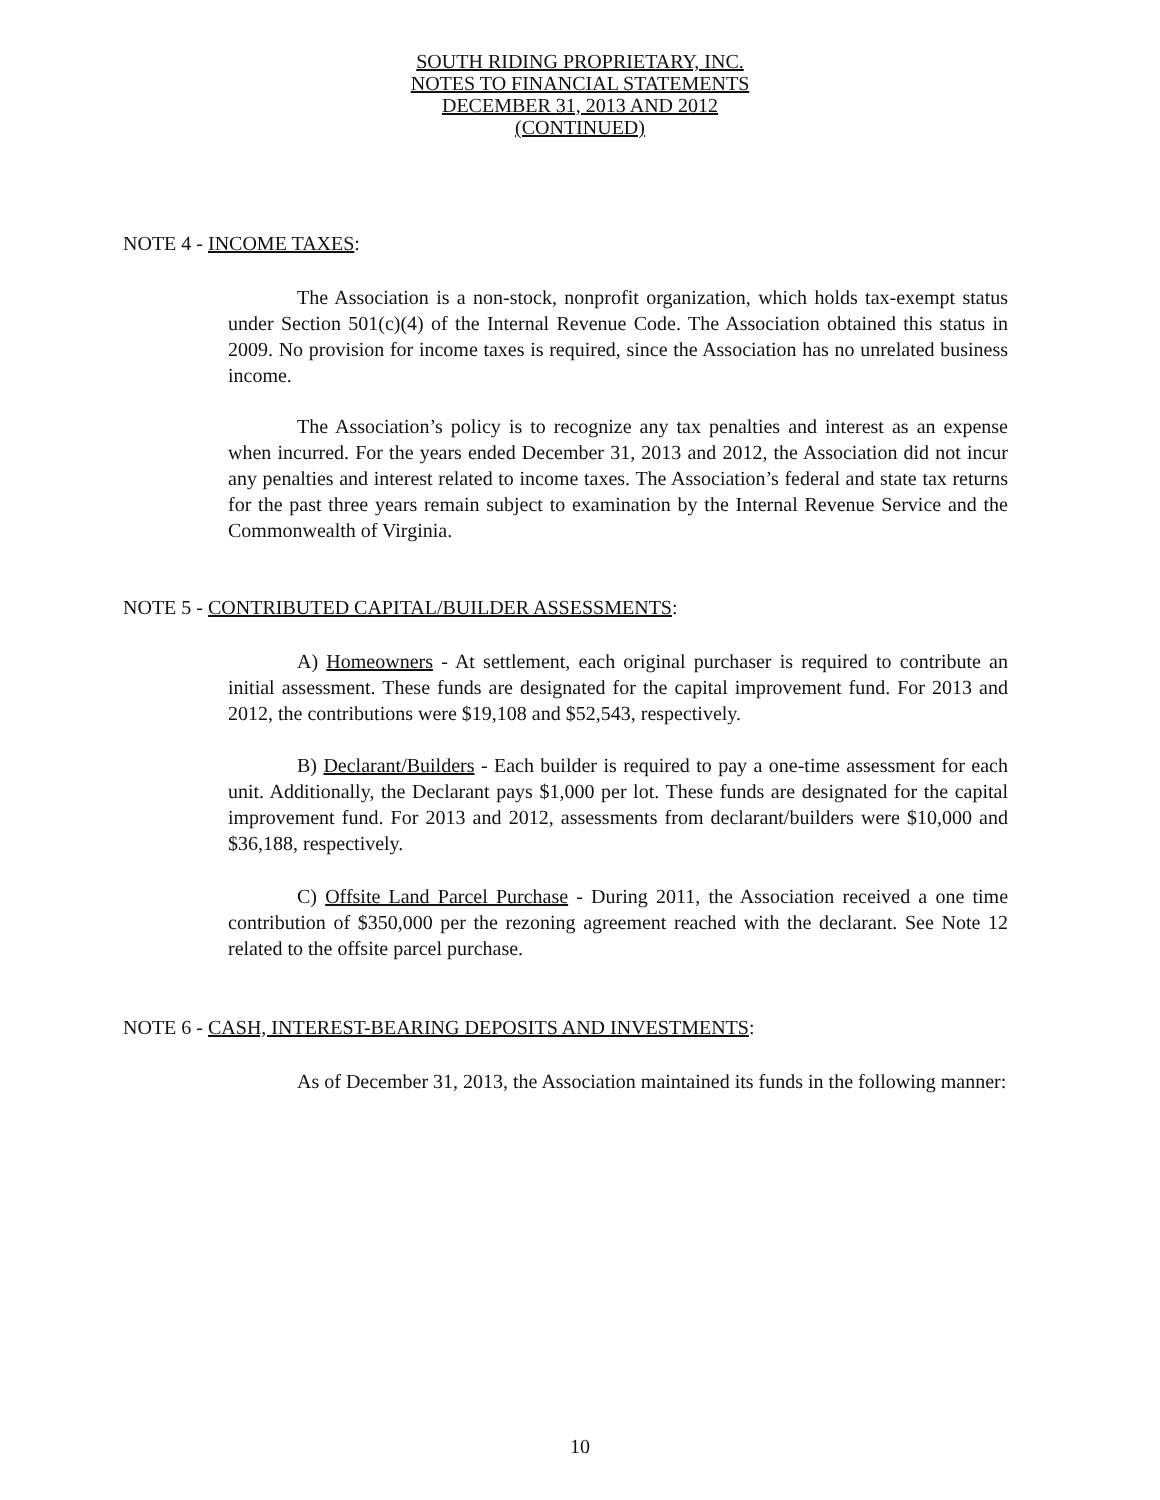SOUTH RIDING PROPRIETARY, INC.
NOTES TO FINANCIAL STATEMENTS
DECEMBER 31, 2013 AND 2012
(CONTINUED)
NOTE 4 - INCOME TAXES:
The Association is a non-stock, nonprofit organization, which holds tax-exempt status under Section 501(c)(4) of the Internal Revenue Code. The Association obtained this status in 2009. No provision for income taxes is required, since the Association has no unrelated business income.
The Association’s policy is to recognize any tax penalties and interest as an expense when incurred. For the years ended December 31, 2013 and 2012, the Association did not incur any penalties and interest related to income taxes. The Association’s federal and state tax returns for the past three years remain subject to examination by the Internal Revenue Service and the Commonwealth of Virginia.
NOTE 5 - CONTRIBUTED CAPITAL/BUILDER ASSESSMENTS:
A) Homeowners - At settlement, each original purchaser is required to contribute an initial assessment. These funds are designated for the capital improvement fund. For 2013 and 2012, the contributions were $19,108 and $52,543, respectively.
B) Declarant/Builders - Each builder is required to pay a one-time assessment for each unit. Additionally, the Declarant pays $1,000 per lot. These funds are designated for the capital improvement fund. For 2013 and 2012, assessments from declarant/builders were $10,000 and $36,188, respectively.
C) Offsite Land Parcel Purchase - During 2011, the Association received a one time contribution of $350,000 per the rezoning agreement reached with the declarant. See Note 12 related to the offsite parcel purchase.
NOTE 6 - CASH, INTEREST-BEARING DEPOSITS AND INVESTMENTS:
As of December 31, 2013, the Association maintained its funds in the following manner:
10